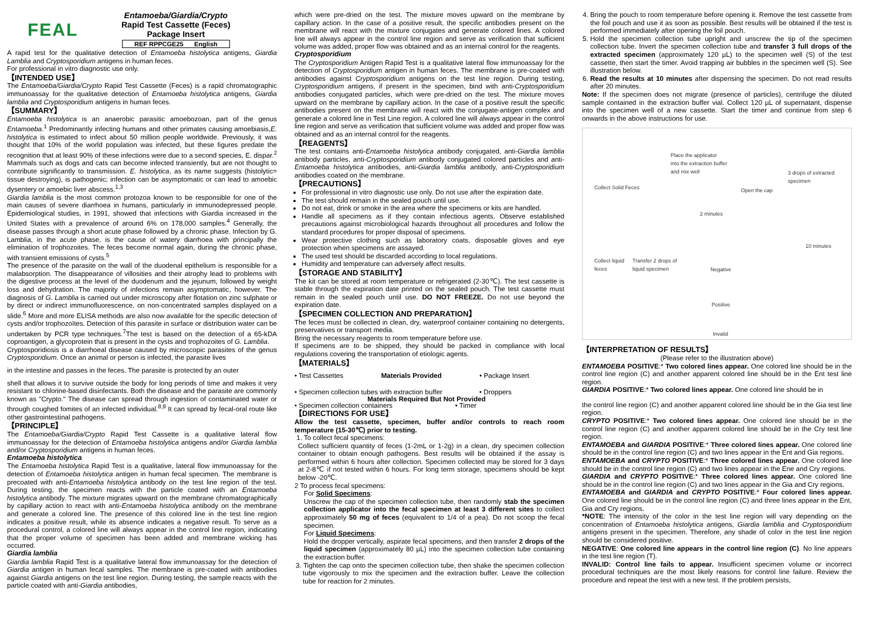FEAL
Entamoeba/Giardia/Crypto
Rapid Test Cassette (Feces)
Package Insert
REF RPPCGE25 English
A rapid test for the qualitative detection of Entamoeba histolytica antigens, Giardia Lamblia and Cryptosporidium antigens in human feces.
For professional in vitro diagnostic use only.
【INTENDED USE】
The Entamoeba/Giardia/Crypto Rapid Test Cassette (Feces) is a rapid chromatographic immunoassay for the qualitative detection of Entamoeba histolytica antigens, Giardia lamblia and Cryptosporidium antigens in human feces.
【SUMMARY】
Entamoeba histolytica is an anaerobic parasitic amoebozoan, part of the genus Entamoeba.<sup>1</sup> Predominantly infecting humans and other primates causing amoebiasis,E. histolytica is estimated to infect about 50 million people worldwide. Previously, it was thought that 10% of the world population was infected, but these figures predate the recognition that at least 90% of these infections were due to a second species, E. dispar.<sup>2</sup> Mammals such as dogs and cats can become infected transiently, but are not thought to contribute significantly to transmission. E. histolytica, as its name suggests (histolytic= tissue destroying), is pathogenic; infection can be asymptomatic or can lead to amoebic dysentery or amoebic liver abscess.<sup>1,3</sup>
Giardia lamblia is the most common protozoa known to be responsible for one of the main causes of severe diarrhoea in humans, particularly in immunodepressed people. Epidemiological studies, in 1991, showed that infections with Giardia increased in the United States with a prevalence of around 6% on 178,000 samples.<sup>4</sup> Generally, the disease passes through a short acute phase followed by a chronic phase. Infection by G. Lamblia, in the acute phase, is the cause of watery diarrhoea with principally the elimination of trophozoites. The feces become normal again, during the chronic phase, with transient emissions of cysts.<sup>5</sup>
The presence of the parasite on the wall of the duodenal epithelium is responsible for a malabsorption. The disappearance of villosities and their atrophy lead to problems with the digestive process at the level of the duodenum and the jejunum, followed by weight loss and dehydration. The majority of infections remain asymptomatic, however. The diagnosis of G. Lamblia is carried out under microscopy after flotation on zinc sulphate or by direct or indirect immunofluorescence, on non-concentrated samples displayed on a slide.<sup>6</sup> More and more ELISA methods are also now available for the specific detection of cysts and/or trophozoïtes. Detection of this parasite in surface or distribution water can be undertaken by PCR type techniques.<sup>7</sup>The test is based on the detection of a 65-kDA coproantigen, a glycoprotein that is present in the cysts and trophozoites of G. Lamblia.
Cryptosporidiosis is a diarrhoeal disease caused by microscopic parasites of the genus Cryptosporidium. Once an animal or person is infected, the parasite lives
in the intestine and passes in the feces. The parasite is protected by an outer
shell that allows it to survive outside the body for long periods of time and makes it very resistant to chlorine-based disinfectants. Both the disease and the parasite are commonly known as "Crypto." The disease can spread through ingestion of contaminated water or through coughed fomites of an infected individual.<sup>8,9</sup> It can spread by fecal-oral route like other gastrointestinal pathogens.
【PRINCIPLE】
The Entamoeba/Giardia/Crypto Rapid Test Cassette is a qualitative lateral flow immunoassay for the detection of Entamoeba histolytica antigens and/or Giardia lamblia and/or Cryptosporidium antigens in human feces.
Entamoeba histolytica
The Entamoeba histolytica Rapid Test is a qualitative, lateral flow immunoassay for the detection of Entamoeba histolytica antigen in human fecal specimen. The membrane is precoated with anti-Entamoeba histolytica antibody on the test line region of the test. During testing, the specimen reacts with the particle coated with an Entamoeba histolytica antibody. The mixture migrates upward on the membrane chromatographically by capillary action to react with anti-Entamoeba histolytica antibody on the membrane and generate a colored line. The presence of this colored line in the test line region indicates a positive result, while its absence indicates a negative result. To serve as a procedural control, a colored line will always appear in the control line region, indicating that the proper volume of specimen has been added and membrane wicking has occurred.
Giardia lamblia
Giardia lamblia Rapid Test is a qualitative lateral flow immunoassay for the detection of Giardia antigen in human fecal samples. The membrane is pre-coated with antibodies against Giardia antigens on the test line region. During testing, the sample reacts with the particle coated with anti-Giardia antibodies,
which were pre-dried on the test. The mixture moves upward on the membrane by capillary action. In the case of a positive result, the specific antibodies present on the membrane will react with the mixture conjugates and generate colored lines. A colored line will always appear in the control line region and serve as verification that sufficient volume was added, proper flow was obtained and as an internal control for the reagents.
Cryptosporidium
The Cryptosporidium Antigen Rapid Test is a qualitative lateral flow immunoassay for the detection of Cryptosporidium antigen in human feces. The membrane is pre-coated with antibodies against Cryptosporidium antigens on the test line region. During testing, Cryptosporidium antigens, if present in the specimen, bind with anti-Cryptosporidium antibodies conjugated particles, which were pre-dried on the test. The mixture moves upward on the membrane by capillary action. In the case of a positive result the specific antibodies present on the membrane will react with the conjugate-antigen complex and generate a colored line in Test Line region. A colored line will always appear in the control line region and serve as verification that sufficient volume was added and proper flow was obtained and as an internal control for the reagents.
【REAGENTS】
The test contains anti-Entamoeba histolytica antibody conjugated, anti-Giardia lamblia antibody particles, anti-Cryptosporidium antibody conjugated colored particles and anti-Entamoeba histolytica antibodies, anti-Giardia lamblia antibody, anti-Cryptosporidium antibodies coated on the membrane.
【PRECAUTIONS】
For professional in vitro diagnostic use only. Do not use after the expiration date.
The test should remain in the sealed pouch until use.
Do not eat, drink or smoke in the area where the specimens or kits are handled.
Handle all specimens as if they contain infectious agents. Observe established precautions against microbiological hazards throughout all procedures and follow the standard procedures for proper disposal of specimens.
Wear protective clothing such as laboratory coats, disposable gloves and eye protection when specimens are assayed.
The used test should be discarded according to local regulations.
Humidity and temperature can adversely affect results.
【STORAGE AND STABILITY】
The kit can be stored at room temperature or refrigerated (2-30℃). The test cassette is stable through the expiration date printed on the sealed pouch. The test cassette must remain in the sealed pouch until use. DO NOT FREEZE. Do not use beyond the expiration date.
【SPECIMEN COLLECTION AND PREPARATION】
The feces must be collected in clean, dry, waterproof container containing no detergents, preservatives or transport media.
Bring the necessary reagents to room temperature before use.
If specimens are to be shipped, they should be packed in compliance with local regulations covering the transportation of etiologic agents.
【MATERIALS】
• Test Cassettes Materials Provided • Package Insert
• Specimen collection tubes with extraction buffer • Droppers
Materials Required But Not Provided
• Specimen collection containers • Timer
【DIRECTIONS FOR USE】
Allow the test cassette, specimen, buffer and/or controls to reach room temperature (15-30℃) prior to testing.
1. To collect fecal specimens:
Collect sufficient quantity of feces (1-2mL or 1-2g) in a clean, dry specimen collection container to obtain enough pathogens. Best results will be obtained if the assay is performed within 6 hours after collection. Specimen collected may be stored for 3 days at 2-8℃ if not tested within 6 hours. For long term storage, specimens should be kept below -20℃.
2 To process fecal specimens:
For Solid Specimens:
Unscrew the cap of the specimen collection tube, then randomly stab the specimen collection applicator into the fecal specimen at least 3 different sites to collect approximately 50 mg of feces (equivalent to 1/4 of a pea). Do not scoop the fecal specimen.
For Liquid Specimens:
Hold the dropper vertically, aspirate fecal specimens, and then transfer 2 drops of the liquid specimen (approximately 80 µL) into the specimen collection tube containing the extraction buffer.
3. Tighten the cap onto the specimen collection tube, then shake the specimen collection tube vigorously to mix the specimen and the extraction buffer. Leave the collection tube for reaction for 2 minutes.
4. Bring the pouch to room temperature before opening it. Remove the test cassette from the foil pouch and use it as soon as possible. Best results will be obtained if the test is performed immediately after opening the foil pouch.
5. Hold the specimen collection tube upright and unscrew the tip of the specimen collection tube. Invert the specimen collection tube and transfer 3 full drops of the extracted specimen (approximately 120 µL) to the specimen well (S) of the test cassette, then start the timer. Avoid trapping air bubbles in the specimen well (S). See illustration below.
6. Read the results at 10 minutes after dispensing the specimen. Do not read results after 20 minutes.
Note: If the specimen does not migrate (presence of particles), centrifuge the diluted sample contained in the extraction buffer vial. Collect 120 µL of supernatant, dispense into the specimen well of a new cassette. Start the timer and continue from step 6 onwards in the above instructions for use.
Place the applicator
into the extraction buffer
and mix well
Collect Solid Feces
3 drops of extracted
specimen
Open the cap
2 minutes
10 minutes
Collect liquid
feces
Transfer 2 drops of
liquid specimen Negative
Positive
Invalid
【INTERPRETATION OF RESULTS】
(Please refer to the illustration above)
ENTAMOEBA POSITIVE:* Two colored lines appear. One colored line should be in the control line region (C) and another apparent colored line should be in the Ent test line region.
GIARDIA POSITIVE:* Two colored lines appear. One colored line should be in
the control line region (C) and another apparent colored line should be in the Gia test line region.
CRYPTO POSITIVE:* Two colored lines appear. One colored line should be in the control line region (C) and another apparent colored line should be in the Cry test line region.
ENTAMOEBA and GIARDIA POSITIVE:* Three colored lines appear. One colored line should be in the control line region (C) and two lines appear in the Ent and Gia regions.
ENTAMOEBA and CRYPTO POSITIVE:* Three colored lines appear. One colored line should be in the control line region (C) and two lines appear in the Ene and Cry regions.
GIARDIA and CRYPTO POSITIVE:* Three colored lines appear. One colored line should be in the control line region (C) and two lines appear in the Gia and Cry regions.
ENTAMOEBA and GIARDIA and CRYPTO POSITIVE:* Four colored lines appear. One colored line should be in the control line region (C) and three lines appear in the Ent, Gia and Cry regions.
*NOTE: The intensity of the color in the test line region will vary depending on the concentration of Entamoeba histolytica antigens, Giardia lamblia and Cryptosporidium antigens present in the specimen. Therefore, any shade of color in the test line region should be considered positive.
NEGATIVE: One colored line appears in the control line region (C). No line appears in the test line region (T).
INVALID: Control line fails to appear. Insufficient specimen volume or incorrect procedural techniques are the most likely reasons for control line failure. Review the procedure and repeat the test with a new test. If the problem persists,